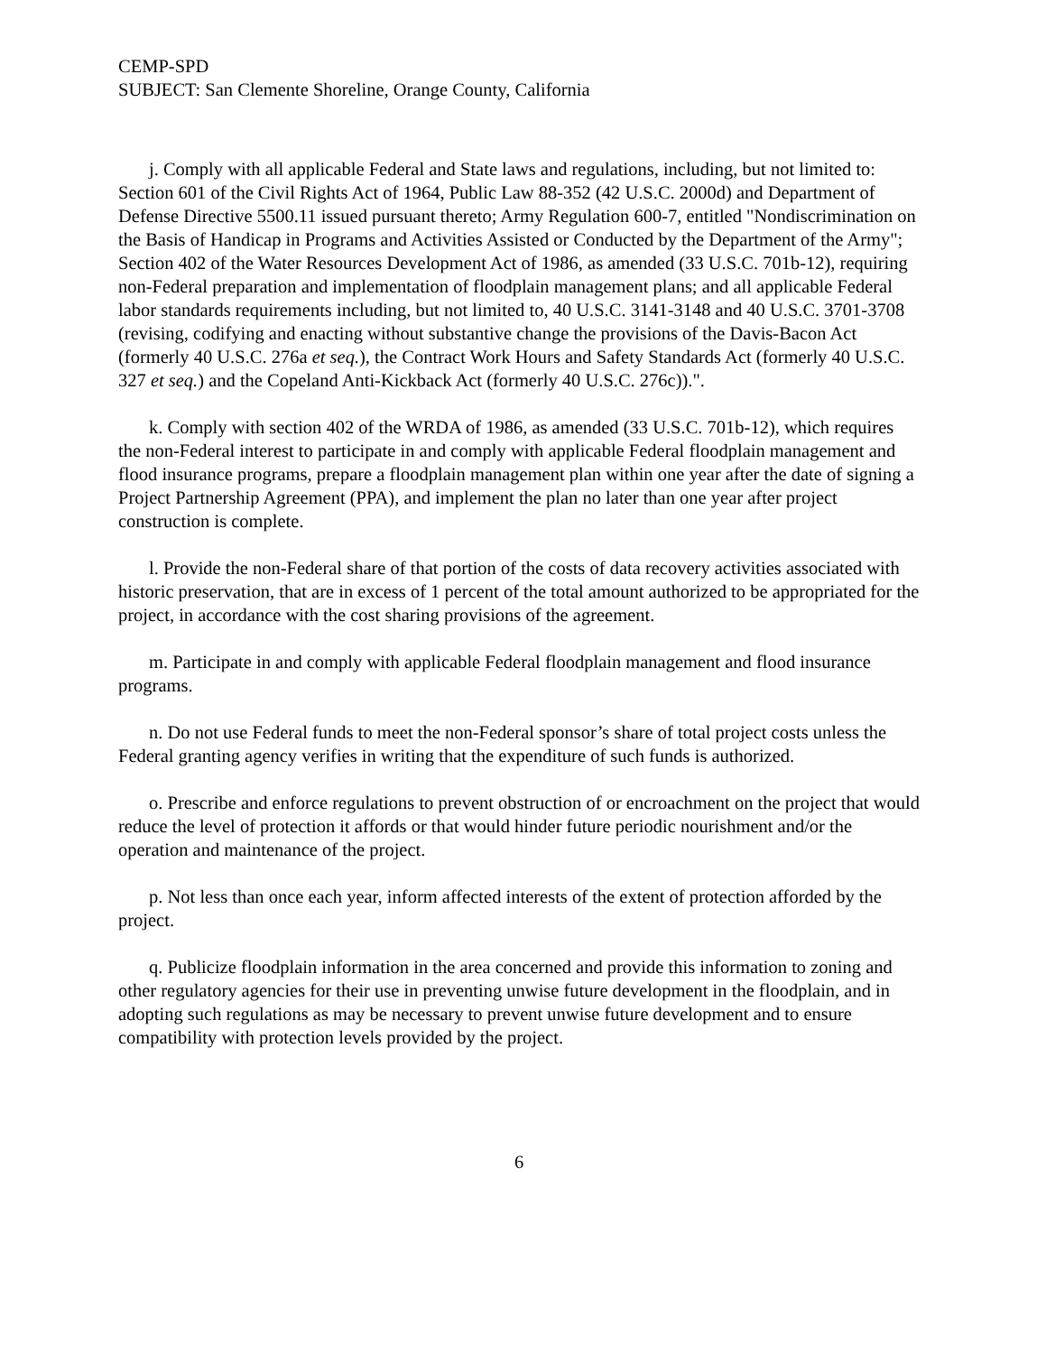CEMP-SPD
SUBJECT: San Clemente Shoreline, Orange County, California
j. Comply with all applicable Federal and State laws and regulations, including, but not limited to: Section 601 of the Civil Rights Act of 1964, Public Law 88-352 (42 U.S.C. 2000d) and Department of Defense Directive 5500.11 issued pursuant thereto; Army Regulation 600-7, entitled "Nondiscrimination on the Basis of Handicap in Programs and Activities Assisted or Conducted by the Department of the Army"; Section 402 of the Water Resources Development Act of 1986, as amended (33 U.S.C. 701b-12), requiring non-Federal preparation and implementation of floodplain management plans; and all applicable Federal labor standards requirements including, but not limited to, 40 U.S.C. 3141-3148 and 40 U.S.C. 3701-3708 (revising, codifying and enacting without substantive change the provisions of the Davis-Bacon Act (formerly 40 U.S.C. 276a et seq.), the Contract Work Hours and Safety Standards Act (formerly 40 U.S.C. 327 et seq.) and the Copeland Anti-Kickback Act (formerly 40 U.S.C. 276c)).".
k. Comply with section 402 of the WRDA of 1986, as amended (33 U.S.C. 701b-12), which requires the non-Federal interest to participate in and comply with applicable Federal floodplain management and flood insurance programs, prepare a floodplain management plan within one year after the date of signing a Project Partnership Agreement (PPA), and implement the plan no later than one year after project construction is complete.
l. Provide the non-Federal share of that portion of the costs of data recovery activities associated with historic preservation, that are in excess of 1 percent of the total amount authorized to be appropriated for the project, in accordance with the cost sharing provisions of the agreement.
m. Participate in and comply with applicable Federal floodplain management and flood insurance programs.
n. Do not use Federal funds to meet the non-Federal sponsor’s share of total project costs unless the Federal granting agency verifies in writing that the expenditure of such funds is authorized.
o. Prescribe and enforce regulations to prevent obstruction of or encroachment on the project that would reduce the level of protection it affords or that would hinder future periodic nourishment and/or the operation and maintenance of the project.
p. Not less than once each year, inform affected interests of the extent of protection afforded by the project.
q. Publicize floodplain information in the area concerned and provide this information to zoning and other regulatory agencies for their use in preventing unwise future development in the floodplain, and in adopting such regulations as may be necessary to prevent unwise future development and to ensure compatibility with protection levels provided by the project.
6